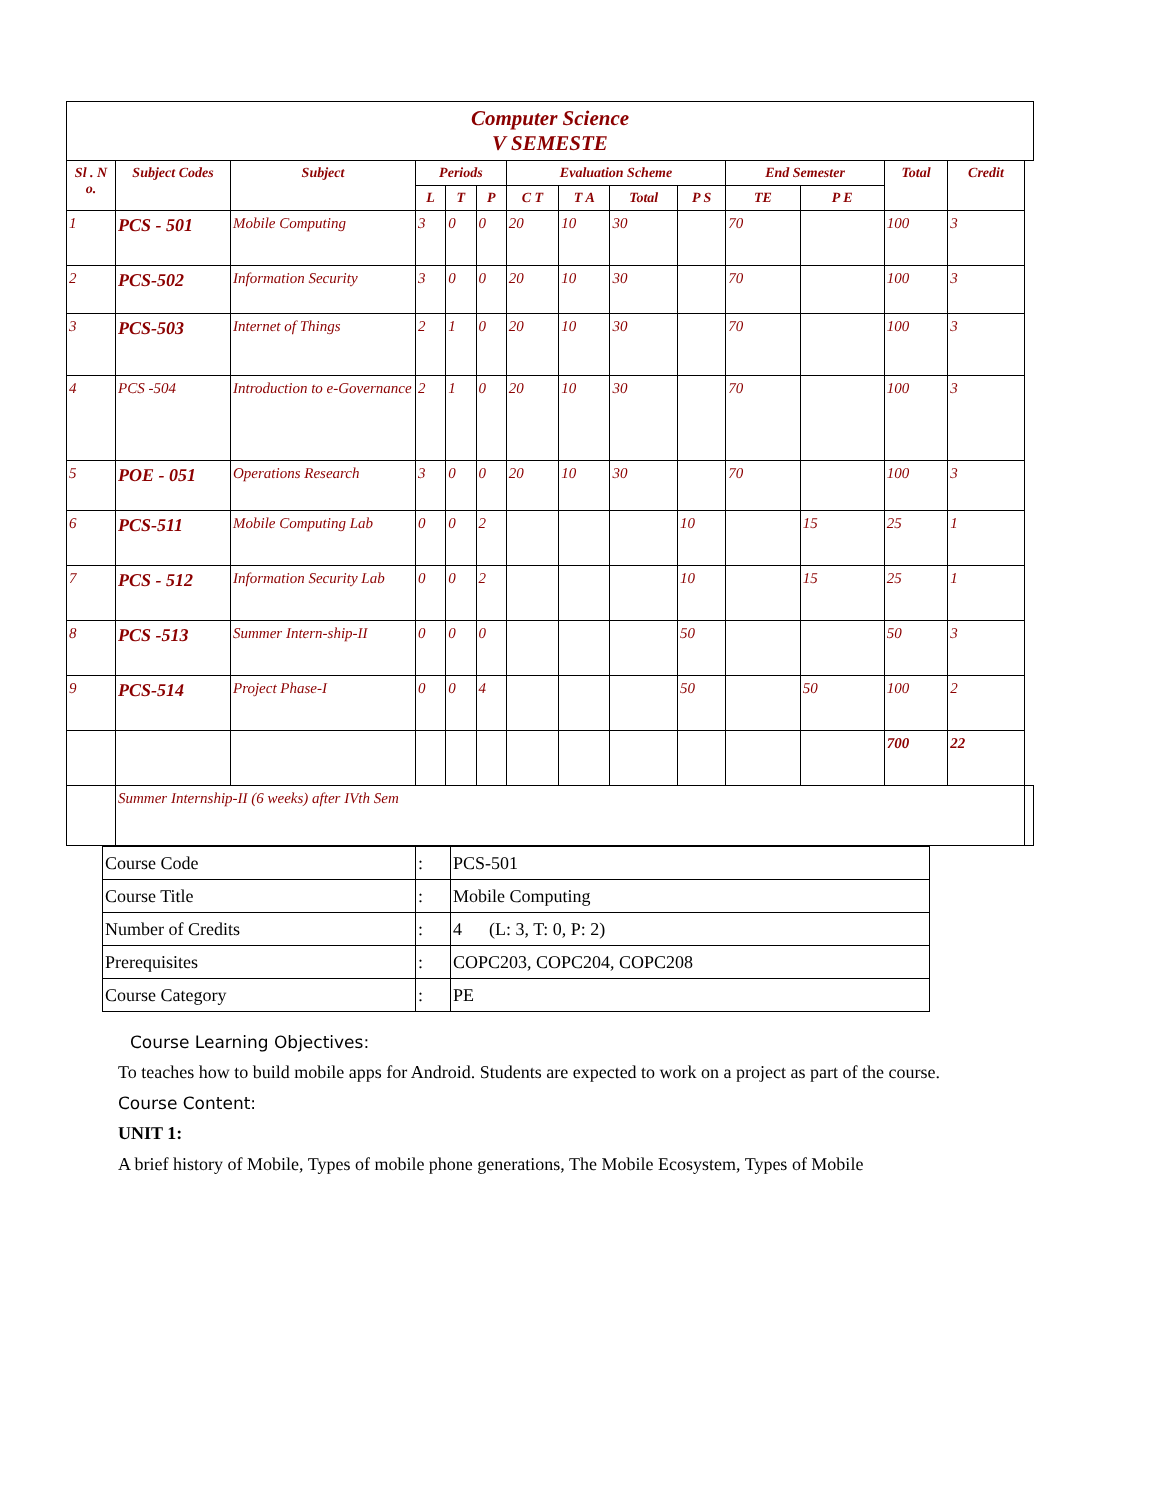| Computer Science V SEMESTE | | | | | | | | | | | | | | |
| Sl . N o. | Subject Codes | Subject | Periods | | | Evaluation Scheme | | | | End Semester | | Total | Credit | |
| | | | L | T | P | C T | T A | Total | P S | TE | P E | | | |
| 1 | PCS - 501 | Mobile Computing | 3 | 0 | 0 | 20 | 10 | 30 | | 70 | | 100 | 3 | |
| 2 | PCS-502 | Information Security | 3 | 0 | 0 | 20 | 10 | 30 | | 70 | | 100 | 3 | |
| 3 | PCS-503 | Internet of Things | 2 | 1 | 0 | 20 | 10 | 30 | | 70 | | 100 | 3 | |
| 4 | PCS -504 | Introduction to e-Governance | 2 | 1 | 0 | 20 | 10 | 30 | | 70 | | 100 | 3 | |
| 5 | POE - 051 | Operations Research | 3 | 0 | 0 | 20 | 10 | 30 | | 70 | | 100 | 3 | |
| 6 | PCS-511 | Mobile Computing Lab | 0 | 0 | 2 | | | | 10 | | 15 | 25 | 1 | |
| 7 | PCS - 512 | Information Security Lab | 0 | 0 | 2 | | | | 10 | | 15 | 25 | 1 | |
| 8 | PCS -513 | Summer Intern-ship-II | 0 | 0 | 0 | | | | 50 | | | 50 | 3 | |
| 9 | PCS-514 | Project Phase-I | 0 | 0 | 4 | | | | 50 | | 50 | 100 | 2 | |
| | | | | | | | | | | | | 700 | 22 | |
| | Summer Internship-II (6 weeks) after IVth Sem | | | | | | | | | | | | | |
| Course Code | : | PCS-501 |
| Course Title | : | Mobile Computing |
| Number of Credits | : | 4 (L: 3, T: 0, P: 2) |
| Prerequisites | : | COPC203, COPC204, COPC208 |
| Course Category | : | PE |
Course Learning Objectives:
To teaches how to build mobile apps for Android. Students are expected to work on a project as part of the course.
Course Content:
UNIT 1:
A brief history of Mobile, Types of mobile phone generations, The Mobile Ecosystem, Types of Mobile